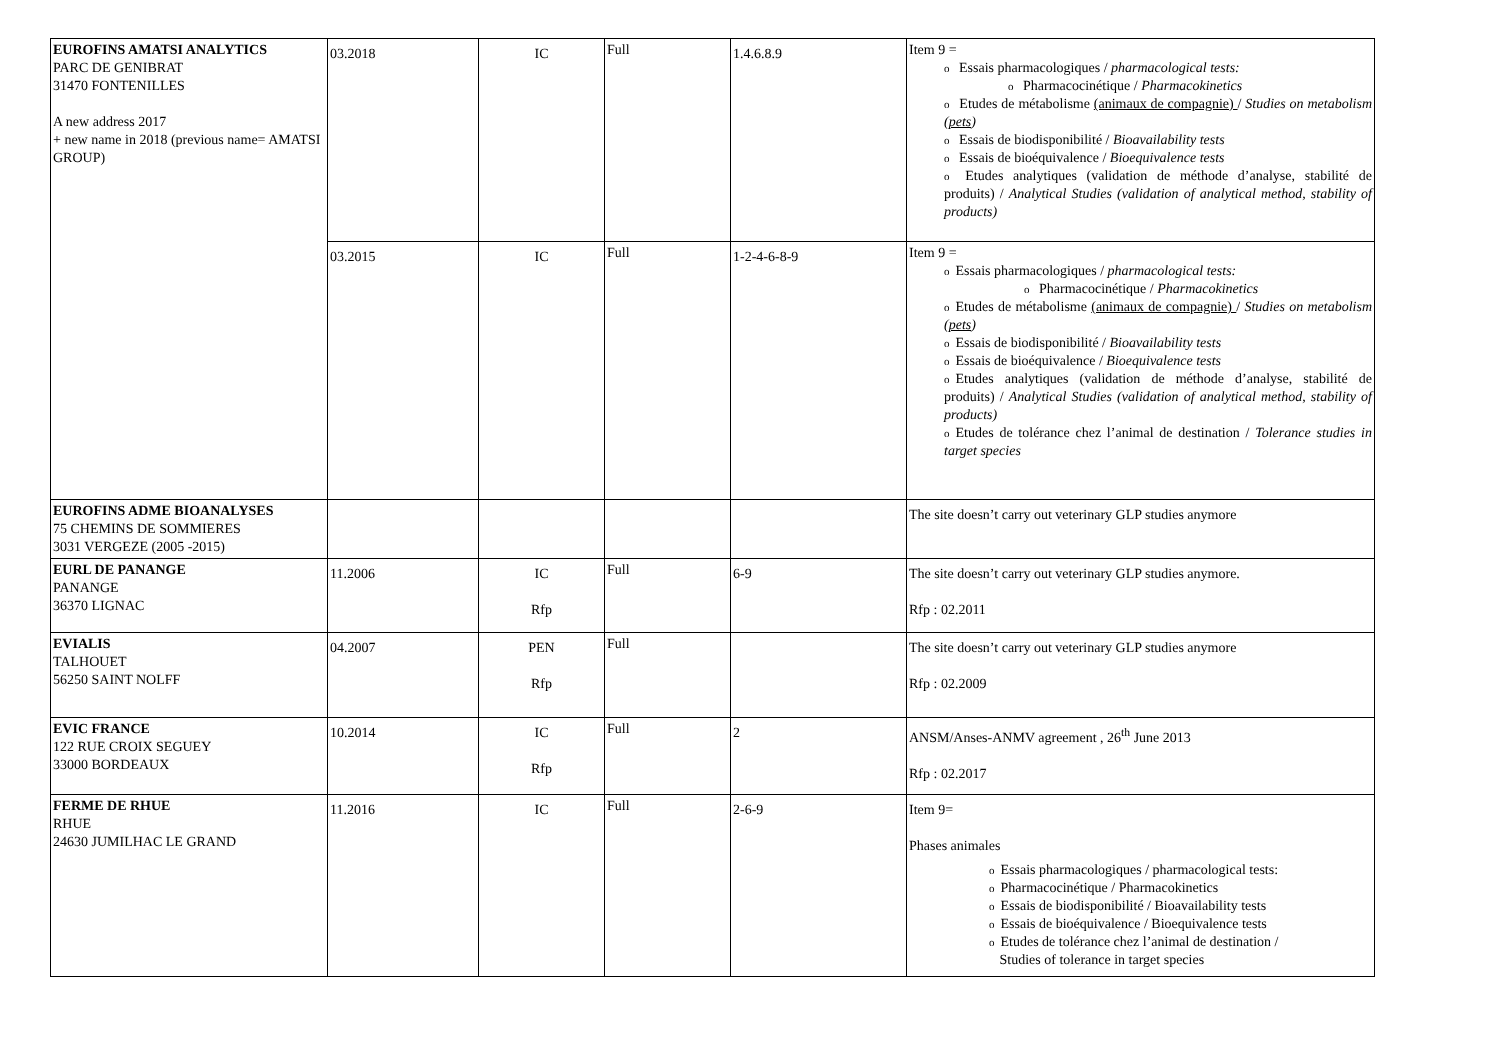| EUROFINS AMATSI ANALYTICS PARC DE GENIBRAT 31470 FONTENILLES A new address 2017 + new name in 2018 (previous name= AMATSI GROUP) | 03.2018 | IC | Full | 1.4.6.8.9 | Item 9 = o Essais pharmacologiques / pharmacological tests: o Pharmacocinétique / Pharmacokinetics o Etudes de métabolisme (animaux de compagnie) / Studies on metabolism ( pets ) o Essais de biodisponibilité / Bioavailability tests o Essais de bioéquivalence / Bioequivalence tests o Etudes analytiques (validation de méthode d’analyse, stabilité de produits) / Analytical Studies (validation of analytical method, stability of products) |
| | 03.2015 | IC | Full | 1-2-4-6-8-9 | Item 9 = o Essais pharmacologiques / pharmacological tests: o Pharmacocinétique / Pharmacokinetics o Etudes de métabolisme (animaux de compagnie) / Studies on metabolism ( pets ) o Essais de biodisponibilité / Bioavailability tests o Essais de bioéquivalence / Bioequivalence tests o Etudes analytiques (validation de méthode d’analyse, stabilité de produits) / Analytical Studies (validation of analytical method, stability of products) o Etudes de tolérance chez l’animal de destination / Tolerance studies in target species |
| EUROFINS ADME BIOANALYSES 75 CHEMINS DE SOMMIERES 3031 VERGEZE (2005 -2015) | | | | | The site doesn’t carry out veterinary GLP studies anymore |
| EURL DE PANANGE PANANGE 36370 LIGNAC | 11.2006 | IC Rfp | Full | 6-9 | The site doesn’t carry out veterinary GLP studies anymore. Rfp : 02.2011 |
| EVIALIS TALHOUET 56250 SAINT NOLFF | 04.2007 | PEN Rfp | Full | | The site doesn’t carry out veterinary GLP studies anymore Rfp : 02.2009 |
| EVIC FRANCE 122 RUE CROIX SEGUEY 33000 BORDEAUX | 10.2014 | IC Rfp | Full | 2 | ANSM/Anses-ANMV agreement , 26<sup>th</sup> June 2013 Rfp : 02.2017 |
| FERME DE RHUE RHUE 24630 JUMILHAC LE GRAND | 11.2016 | IC | Full | 2-6-9 | Item 9= Phases animales o Essais pharmacologiques / pharmacological tests: o Pharmacocinétique / Pharmacokinetics o Essais de biodisponibilité / Bioavailability tests o Essais de bioéquivalence / Bioequivalence tests o Etudes de tolérance chez l’animal de destination / Studies of tolerance in target species |